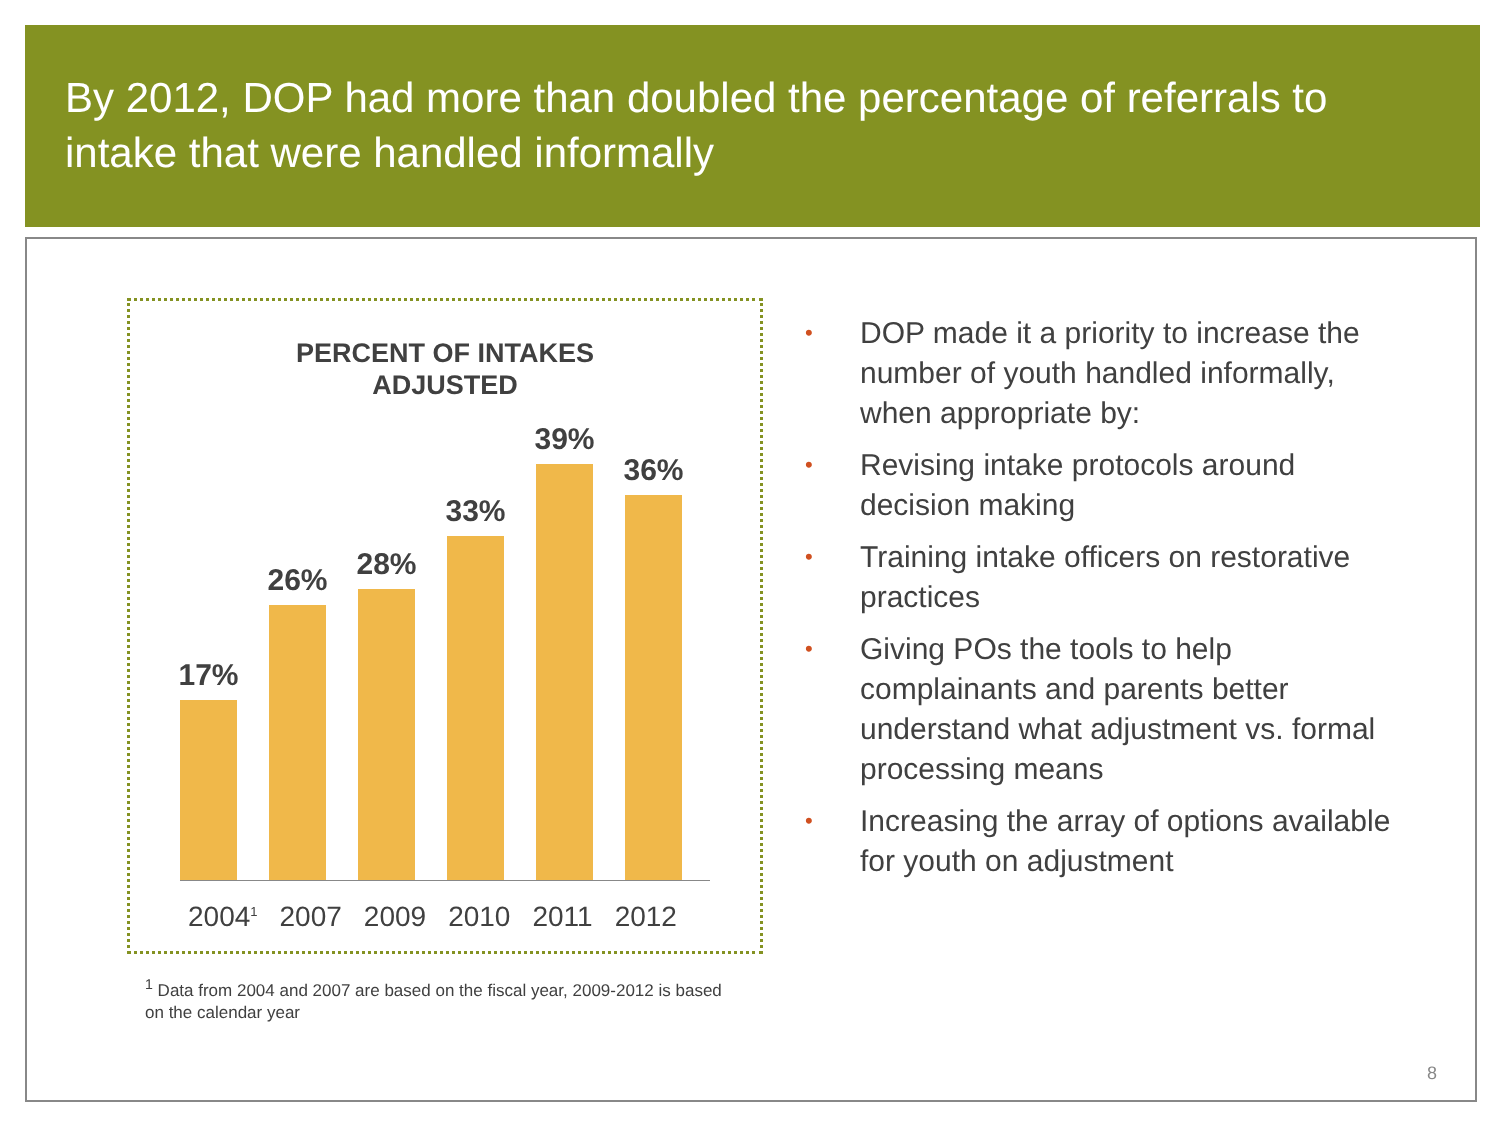By 2012, DOP had more than doubled the percentage of referrals to intake that were handled informally
PERCENT OF INTAKES
ADJUSTED
17%
26%
28%
33%
39%
36%
2004<sup>1</sup> 2007 2009 2010 2011 2012
<sup>1</sup> Data from 2004 and 2007 are based on the fiscal year, 2009-2012 is based on the calendar year
• DOP made it a priority to increase the number of youth handled informally, when appropriate by:
• Revising intake protocols around decision making
• Training intake officers on restorative practices
• Giving POs the tools to help complainants and parents better understand what adjustment vs. formal processing means
• Increasing the array of options available for youth on adjustment
8